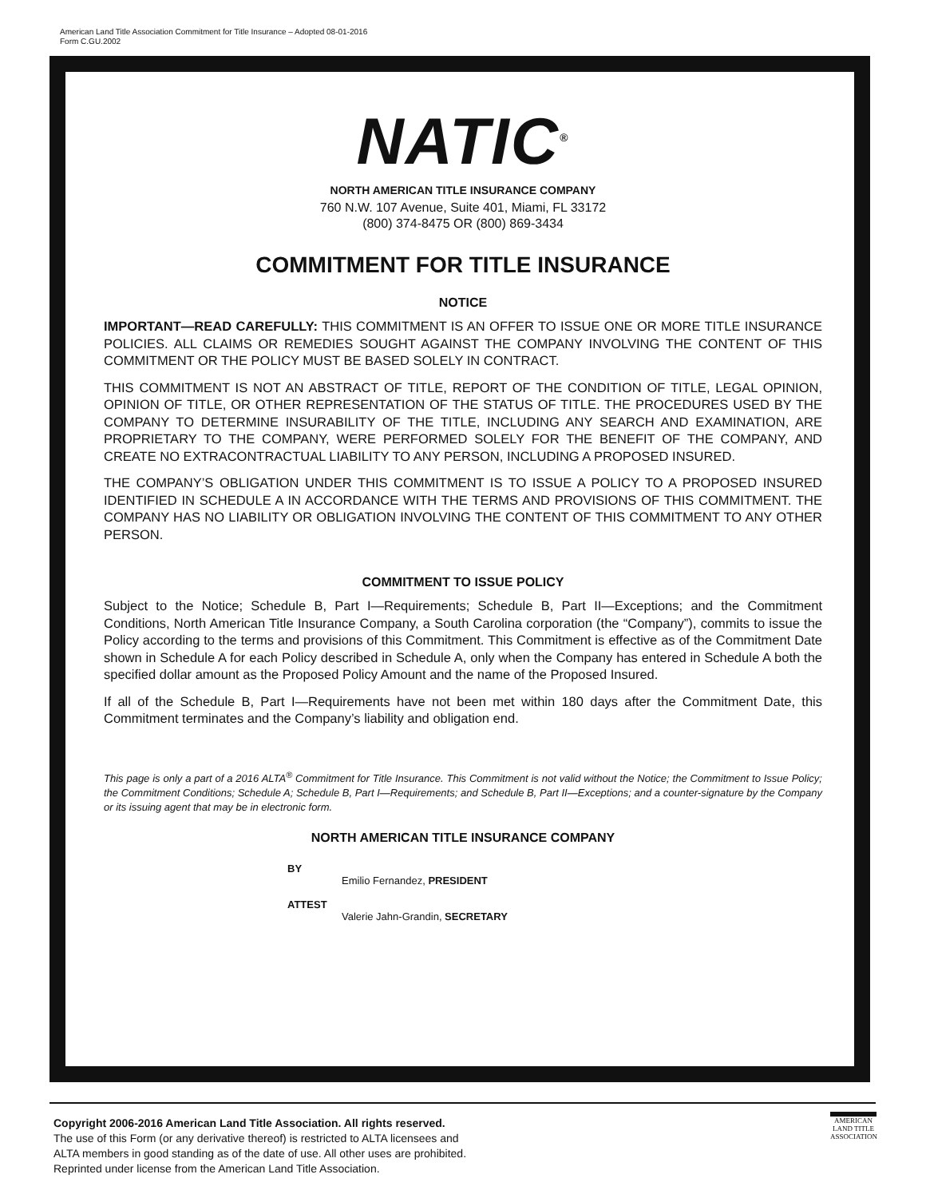American Land Title Association Commitment for Title Insurance – Adopted 08-01-2016
Form C.GU.2002
NATIC<sup>®</sup>
NORTH AMERICAN TITLE INSURANCE COMPANY
760 N.W. 107 Avenue, Suite 401, Miami, FL 33172
(800) 374-8475 OR (800) 869-3434
COMMITMENT FOR TITLE INSURANCE
NOTICE
IMPORTANT—READ CAREFULLY: THIS COMMITMENT IS AN OFFER TO ISSUE ONE OR MORE TITLE INSURANCE POLICIES. ALL CLAIMS OR REMEDIES SOUGHT AGAINST THE COMPANY INVOLVING THE CONTENT OF THIS COMMITMENT OR THE POLICY MUST BE BASED SOLELY IN CONTRACT.
THIS COMMITMENT IS NOT AN ABSTRACT OF TITLE, REPORT OF THE CONDITION OF TITLE, LEGAL OPINION, OPINION OF TITLE, OR OTHER REPRESENTATION OF THE STATUS OF TITLE. THE PROCEDURES USED BY THE COMPANY TO DETERMINE INSURABILITY OF THE TITLE, INCLUDING ANY SEARCH AND EXAMINATION, ARE PROPRIETARY TO THE COMPANY, WERE PERFORMED SOLELY FOR THE BENEFIT OF THE COMPANY, AND CREATE NO EXTRACONTRACTUAL LIABILITY TO ANY PERSON, INCLUDING A PROPOSED INSURED.
THE COMPANY’S OBLIGATION UNDER THIS COMMITMENT IS TO ISSUE A POLICY TO A PROPOSED INSURED IDENTIFIED IN SCHEDULE A IN ACCORDANCE WITH THE TERMS AND PROVISIONS OF THIS COMMITMENT. THE COMPANY HAS NO LIABILITY OR OBLIGATION INVOLVING THE CONTENT OF THIS COMMITMENT TO ANY OTHER PERSON.
COMMITMENT TO ISSUE POLICY
Subject to the Notice; Schedule B, Part I—Requirements; Schedule B, Part II—Exceptions; and the Commitment Conditions, North American Title Insurance Company, a South Carolina corporation (the “Company”), commits to issue the Policy according to the terms and provisions of this Commitment. This Commitment is effective as of the Commitment Date shown in Schedule A for each Policy described in Schedule A, only when the Company has entered in Schedule A both the specified dollar amount as the Proposed Policy Amount and the name of the Proposed Insured.
If all of the Schedule B, Part I—Requirements have not been met within 180 days after the Commitment Date, this Commitment terminates and the Company’s liability and obligation end.
This page is only a part of a 2016 ALTA<sup>®</sup> Commitment for Title Insurance. This Commitment is not valid without the Notice; the Commitment to Issue Policy; the Commitment Conditions; Schedule A; Schedule B, Part I—Requirements; and Schedule B, Part II—Exceptions; and a counter-signature by the Company or its issuing agent that may be in electronic form.
NORTH AMERICAN TITLE INSURANCE COMPANY
BY
Emilio Fernandez, PRESIDENT
ATTEST
Valerie Jahn-Grandin, SECRETARY
Copyright 2006-2016 American Land Title Association. All rights reserved.
The use of this Form (or any derivative thereof) is restricted to ALTA licensees and
ALTA members in good standing as of the date of use. All other uses are prohibited.
Reprinted under license from the American Land Title Association.
AMERICAN
LAND TITLE
ASSOCIATION